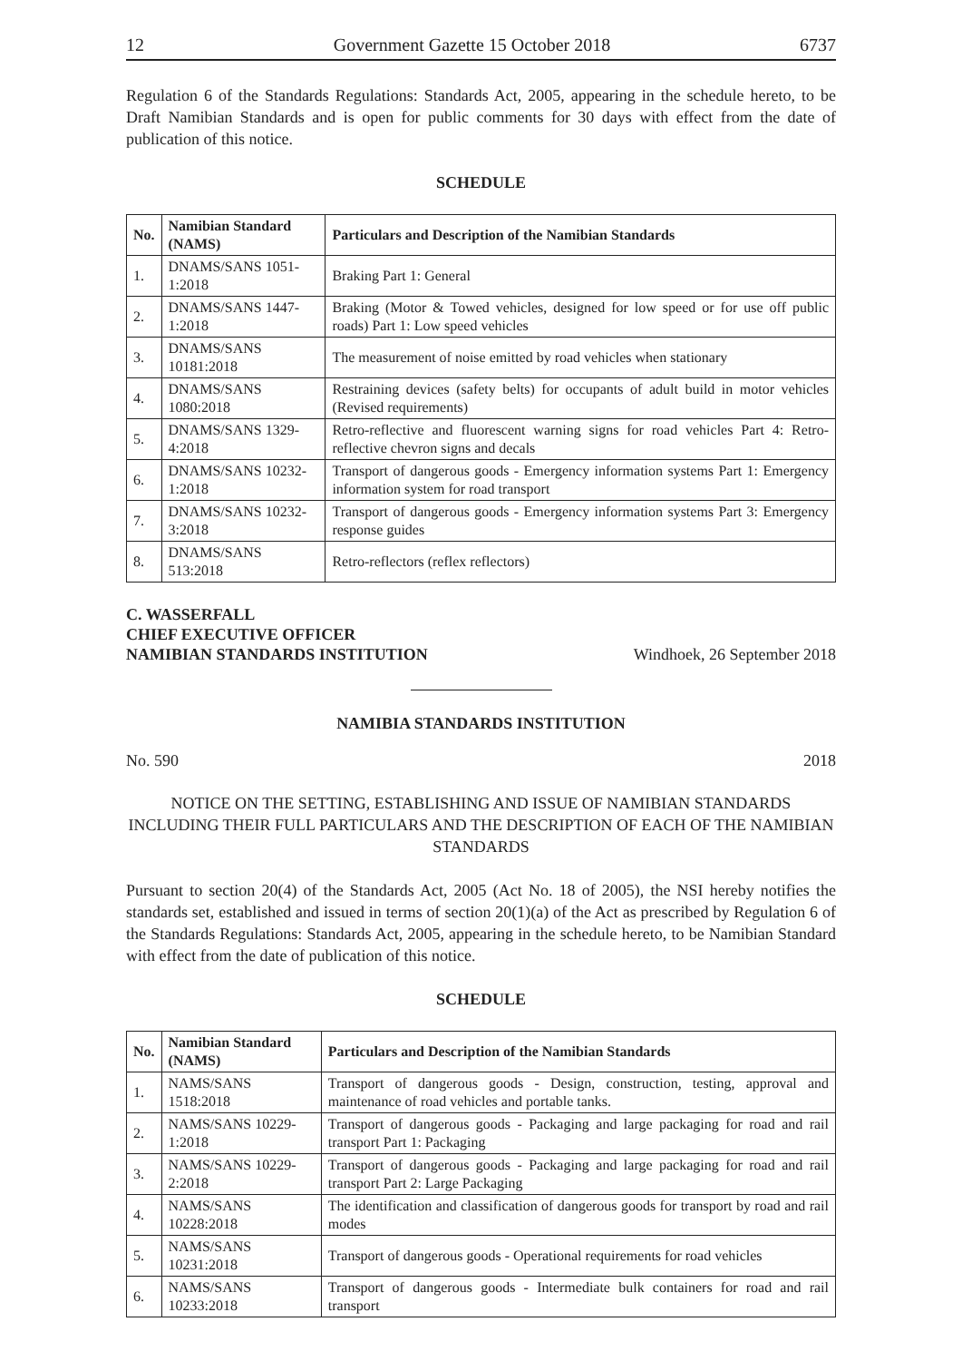12 Government Gazette 15 October 2018 6737
Regulation 6 of the Standards Regulations: Standards Act, 2005, appearing in the schedule hereto, to be Draft Namibian Standards and is open for public comments for 30 days with effect from the date of publication of this notice.
SCHEDULE
| No. | Namibian Standard (NAMS) | Particulars and Description of the Namibian Standards |
| --- | --- | --- |
| 1. | DNAMS/SANS 1051-1:2018 | Braking Part 1: General |
| 2. | DNAMS/SANS 1447-1:2018 | Braking (Motor & Towed vehicles, designed for low speed or for use off public roads) Part 1: Low speed vehicles |
| 3. | DNAMS/SANS 10181:2018 | The measurement of noise emitted by road vehicles when stationary |
| 4. | DNAMS/SANS 1080:2018 | Restraining devices (safety belts) for occupants of adult build in motor vehicles (Revised requirements) |
| 5. | DNAMS/SANS 1329-4:2018 | Retro-reflective and fluorescent warning signs for road vehicles Part 4: Retro-reflective chevron signs and decals |
| 6. | DNAMS/SANS 10232-1:2018 | Transport of dangerous goods - Emergency information systems Part 1: Emergency information system for road transport |
| 7. | DNAMS/SANS 10232-3:2018 | Transport of dangerous goods - Emergency information systems Part 3: Emergency response guides |
| 8. | DNAMS/SANS 513:2018 | Retro-reflectors (reflex reflectors) |
C. WASSERFALL
CHIEF EXECUTIVE OFFICER
NAMIBIAN STANDARDS INSTITUTION
Windhoek, 26 September 2018
NAMIBIA STANDARDS INSTITUTION
No. 590 2018
NOTICE ON THE SETTING, ESTABLISHING AND ISSUE OF NAMIBIAN STANDARDS INCLUDING THEIR FULL PARTICULARS AND THE DESCRIPTION OF EACH OF THE NAMIBIAN STANDARDS
Pursuant to section 20(4) of the Standards Act, 2005 (Act No. 18 of 2005), the NSI hereby notifies the standards set, established and issued in terms of section 20(1)(a) of the Act as prescribed by Regulation 6 of the Standards Regulations: Standards Act, 2005, appearing in the schedule hereto, to be Namibian Standard with effect from the date of publication of this notice.
SCHEDULE
| No. | Namibian Standard (NAMS) | Particulars and Description of the Namibian Standards |
| --- | --- | --- |
| 1. | NAMS/SANS 1518:2018 | Transport of dangerous goods - Design, construction, testing, approval and maintenance of road vehicles and portable tanks. |
| 2. | NAMS/SANS 10229-1:2018 | Transport of dangerous goods - Packaging and large packaging for road and rail transport Part 1: Packaging |
| 3. | NAMS/SANS 10229-2:2018 | Transport of dangerous goods - Packaging and large packaging for road and rail transport Part 2: Large Packaging |
| 4. | NAMS/SANS 10228:2018 | The identification and classification of dangerous goods for transport by road and rail modes |
| 5. | NAMS/SANS 10231:2018 | Transport of dangerous goods - Operational requirements for road vehicles |
| 6. | NAMS/SANS 10233:2018 | Transport of dangerous goods - Intermediate bulk containers for road and rail transport |